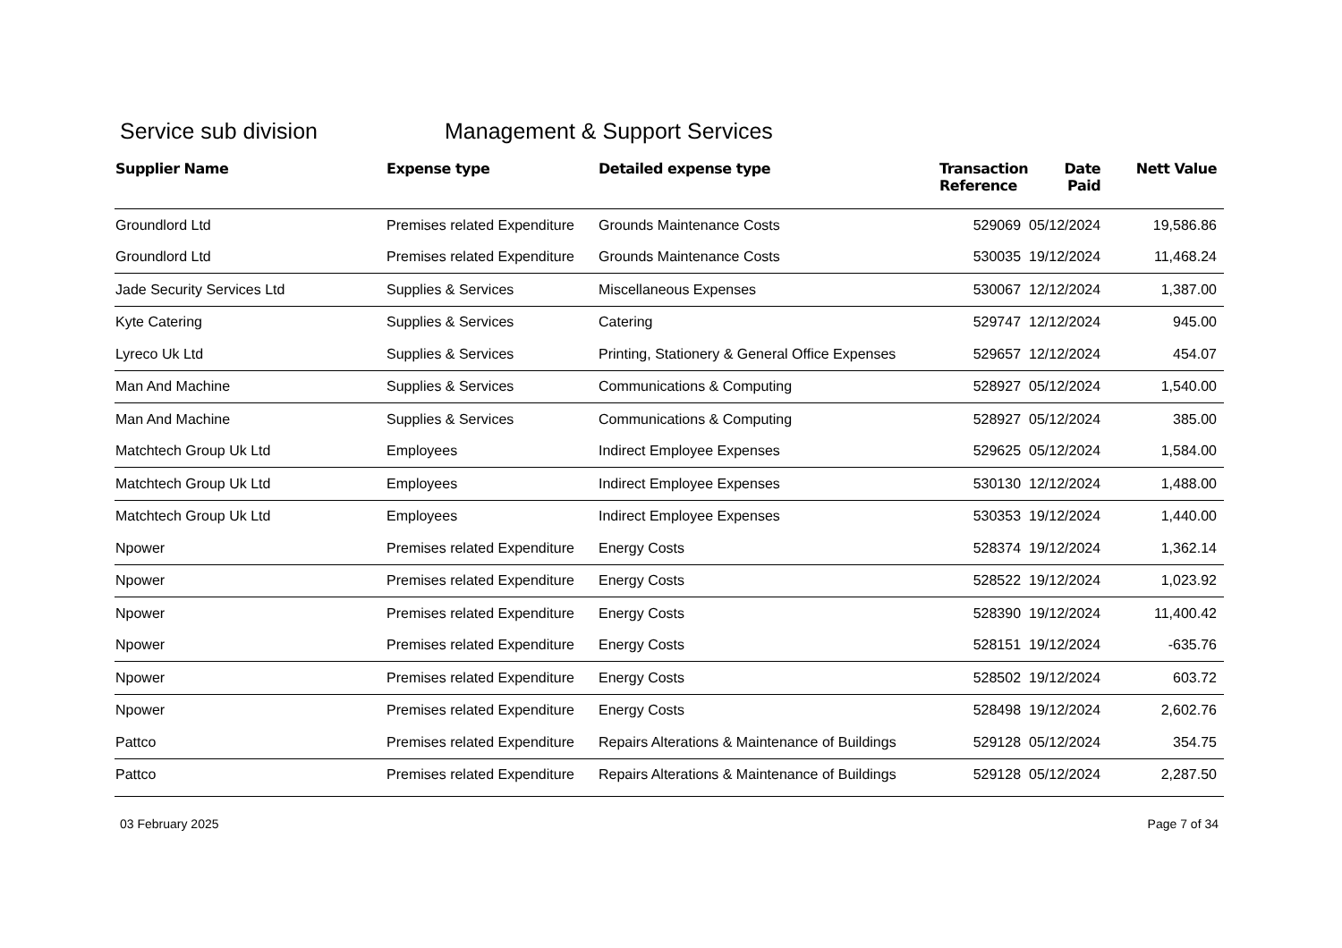Service sub division Management & Support Services
| Supplier Name | Expense type | Detailed expense type | Transaction Reference | Date Paid | Nett Value |
| --- | --- | --- | --- | --- | --- |
| Groundlord Ltd | Premises related Expenditure | Grounds Maintenance Costs | 529069 | 05/12/2024 | 19,586.86 |
| Groundlord Ltd | Premises related Expenditure | Grounds Maintenance Costs | 530035 | 19/12/2024 | 11,468.24 |
| Jade Security Services Ltd | Supplies & Services | Miscellaneous Expenses | 530067 | 12/12/2024 | 1,387.00 |
| Kyte Catering | Supplies & Services | Catering | 529747 | 12/12/2024 | 945.00 |
| Lyreco Uk Ltd | Supplies & Services | Printing, Stationery & General Office Expenses | 529657 | 12/12/2024 | 454.07 |
| Man And Machine | Supplies & Services | Communications & Computing | 528927 | 05/12/2024 | 1,540.00 |
| Man And Machine | Supplies & Services | Communications & Computing | 528927 | 05/12/2024 | 385.00 |
| Matchtech Group Uk Ltd | Employees | Indirect Employee Expenses | 529625 | 05/12/2024 | 1,584.00 |
| Matchtech Group Uk Ltd | Employees | Indirect Employee Expenses | 530130 | 12/12/2024 | 1,488.00 |
| Matchtech Group Uk Ltd | Employees | Indirect Employee Expenses | 530353 | 19/12/2024 | 1,440.00 |
| Npower | Premises related Expenditure | Energy Costs | 528374 | 19/12/2024 | 1,362.14 |
| Npower | Premises related Expenditure | Energy Costs | 528522 | 19/12/2024 | 1,023.92 |
| Npower | Premises related Expenditure | Energy Costs | 528390 | 19/12/2024 | 11,400.42 |
| Npower | Premises related Expenditure | Energy Costs | 528151 | 19/12/2024 | -635.76 |
| Npower | Premises related Expenditure | Energy Costs | 528502 | 19/12/2024 | 603.72 |
| Npower | Premises related Expenditure | Energy Costs | 528498 | 19/12/2024 | 2,602.76 |
| Pattco | Premises related Expenditure | Repairs Alterations & Maintenance of Buildings | 529128 | 05/12/2024 | 354.75 |
| Pattco | Premises related Expenditure | Repairs Alterations & Maintenance of Buildings | 529128 | 05/12/2024 | 2,287.50 |
03 February 2025 Page 7 of 34